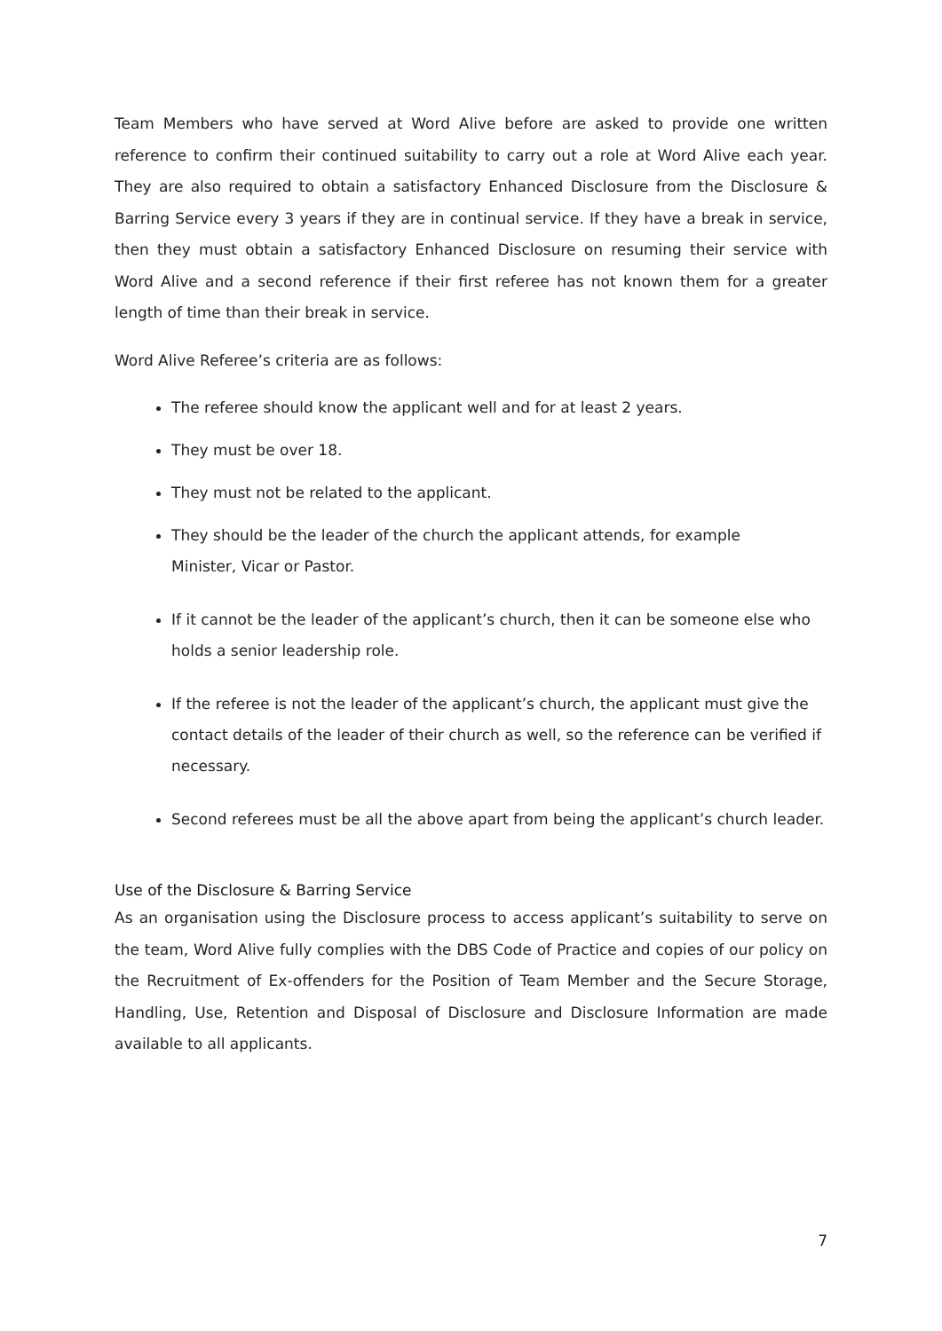Team Members who have served at Word Alive before are asked to provide one written reference to confirm their continued suitability to carry out a role at Word Alive each year. They are also required to obtain a satisfactory Enhanced Disclosure from the Disclosure & Barring Service every 3 years if they are in continual service. If they have a break in service, then they must obtain a satisfactory Enhanced Disclosure on resuming their service with Word Alive and a second reference if their first referee has not known them for a greater length of time than their break in service.
Word Alive Referee’s criteria are as follows:
The referee should know the applicant well and for at least 2 years.
They must be over 18.
They must not be related to the applicant.
They should be the leader of the church the applicant attends, for example
Minister, Vicar or Pastor.
If it cannot be the leader of the applicant’s church, then it can be someone else who holds a senior leadership role.
If the referee is not the leader of the applicant’s church, the applicant must give the contact details of the leader of their church as well, so the reference can be verified if necessary.
Second referees must be all the above apart from being the applicant’s church leader.
Use of the Disclosure & Barring Service
As an organisation using the Disclosure process to access applicant’s suitability to serve on the team, Word Alive fully complies with the DBS Code of Practice and copies of our policy on the Recruitment of Ex-offenders for the Position of Team Member and the Secure Storage, Handling, Use, Retention and Disposal of Disclosure and Disclosure Information are made available to all applicants.
7